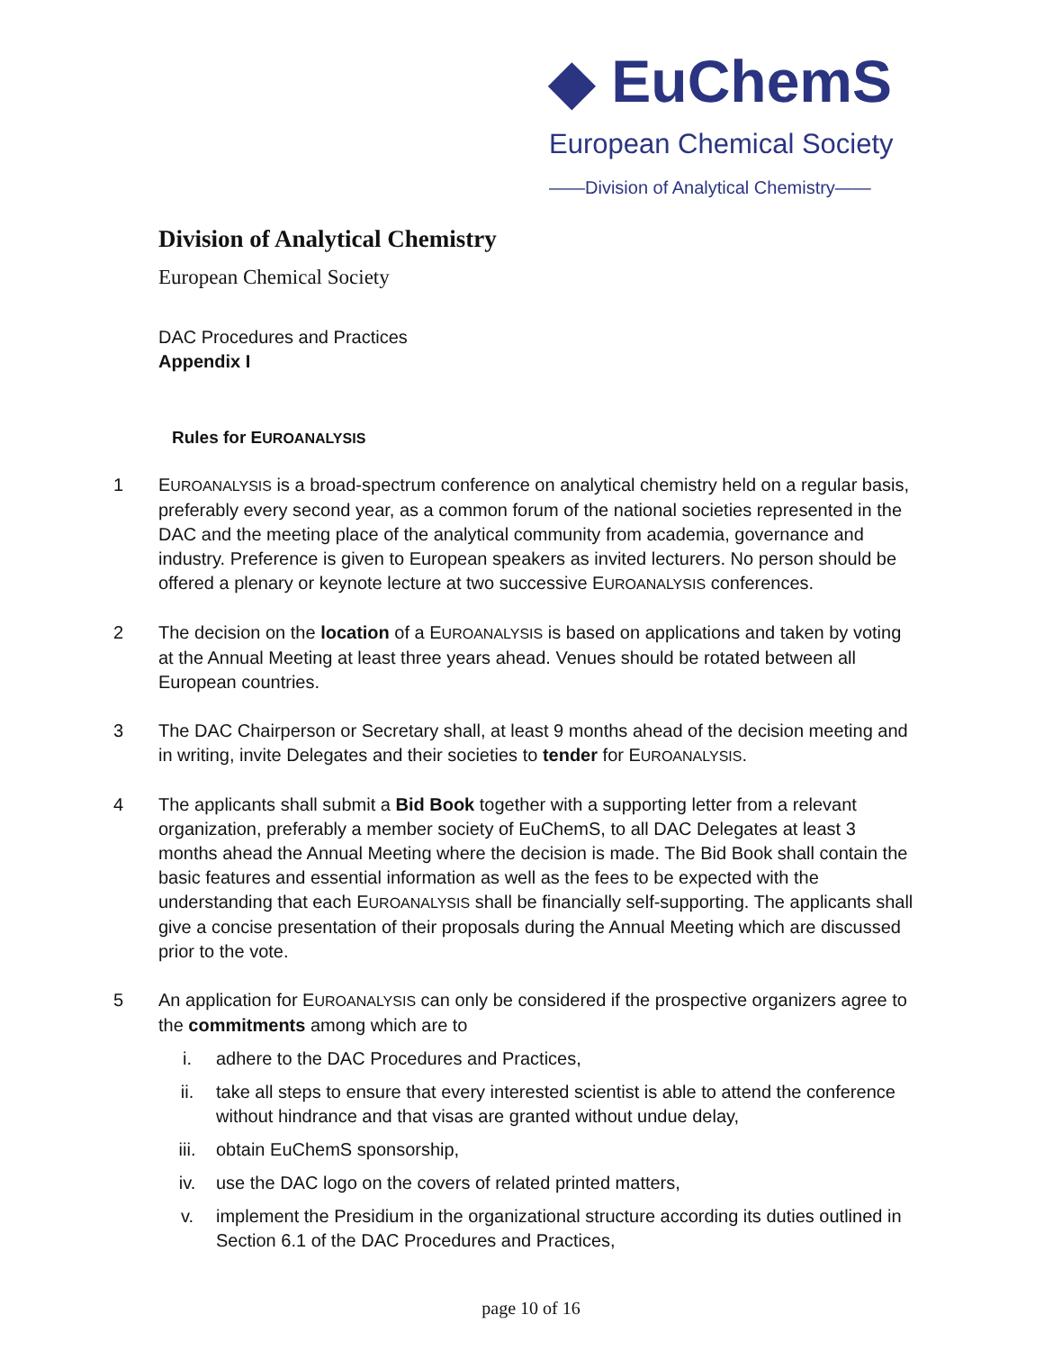◆ EuChemS
European Chemical Society
——Division of Analytical Chemistry——
Division of Analytical Chemistry
European Chemical Society
DAC Procedures and Practices
Appendix I
Rules for EUROANALYSIS
1 EUROANALYSIS is a broad-spectrum conference on analytical chemistry held on a regular basis, preferably every second year, as a common forum of the national societies represented in the DAC and the meeting place of the analytical community from academia, governance and industry. Preference is given to European speakers as invited lecturers. No person should be offered a plenary or keynote lecture at two successive EUROANALYSIS conferences.
2 The decision on the location of a EUROANALYSIS is based on applications and taken by voting at the Annual Meeting at least three years ahead. Venues should be rotated between all European countries.
3 The DAC Chairperson or Secretary shall, at least 9 months ahead of the decision meeting and in writing, invite Delegates and their societies to tender for EUROANALYSIS.
4 The applicants shall submit a Bid Book together with a supporting letter from a relevant organization, preferably a member society of EuChemS, to all DAC Delegates at least 3 months ahead the Annual Meeting where the decision is made. The Bid Book shall contain the basic features and essential information as well as the fees to be expected with the understanding that each EUROANALYSIS shall be financially self-supporting. The applicants shall give a concise presentation of their proposals during the Annual Meeting which are discussed prior to the vote.
5 An application for EUROANALYSIS can only be considered if the prospective organizers agree to the commitments among which are to
i. adhere to the DAC Procedures and Practices,
ii. take all steps to ensure that every interested scientist is able to attend the conference without hindrance and that visas are granted without undue delay,
iii. obtain EuChemS sponsorship,
iv. use the DAC logo on the covers of related printed matters,
v. implement the Presidium in the organizational structure according its duties outlined in Section 6.1 of the DAC Procedures and Practices,
page 10 of 16